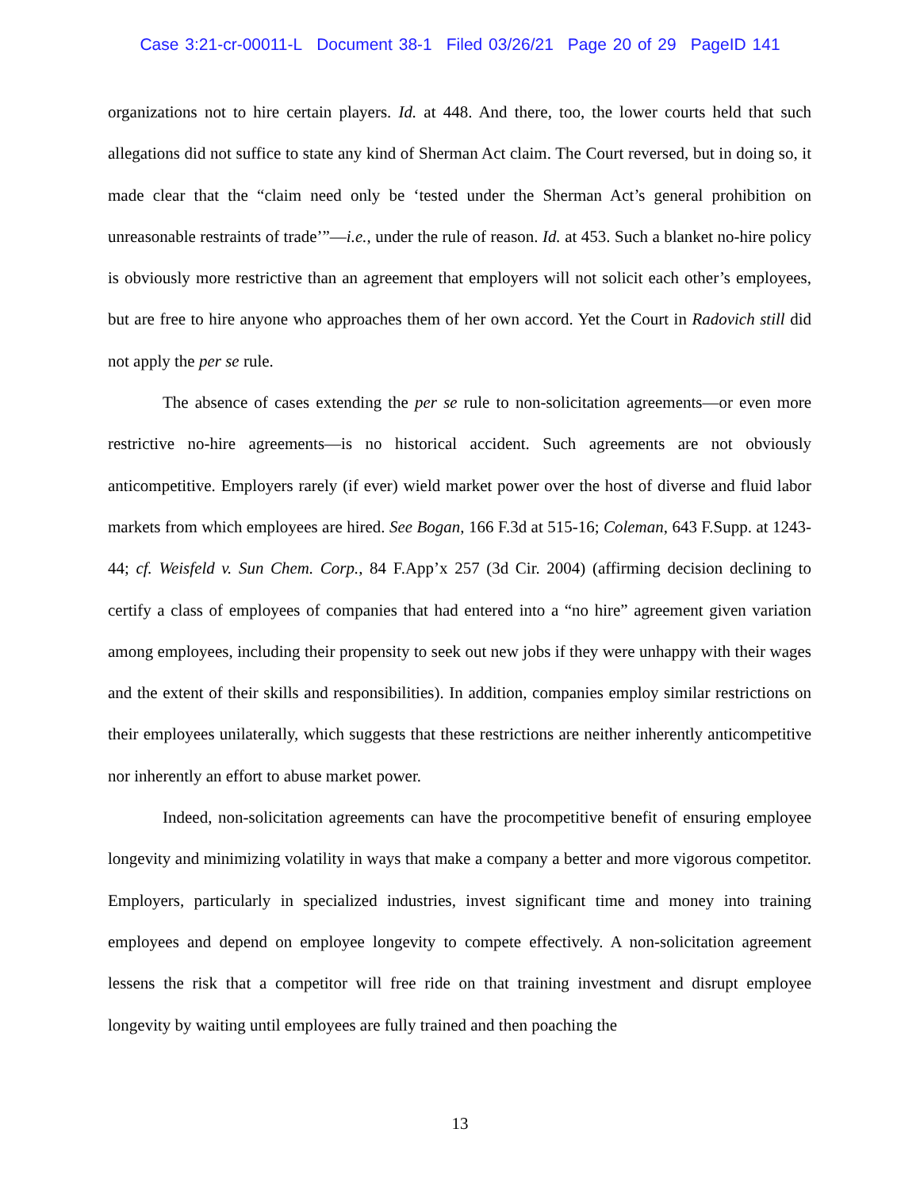Case 3:21-cr-00011-L Document 38-1 Filed 03/26/21 Page 20 of 29 PageID 141
organizations not to hire certain players. Id. at 448. And there, too, the lower courts held that such allegations did not suffice to state any kind of Sherman Act claim. The Court reversed, but in doing so, it made clear that the “claim need only be ‘tested under the Sherman Act’s general prohibition on unreasonable restraints of trade’”—i.e., under the rule of reason. Id. at 453. Such a blanket no-hire policy is obviously more restrictive than an agreement that employers will not solicit each other’s employees, but are free to hire anyone who approaches them of her own accord. Yet the Court in Radovich still did not apply the per se rule.
The absence of cases extending the per se rule to non-solicitation agreements—or even more restrictive no-hire agreements—is no historical accident. Such agreements are not obviously anticompetitive. Employers rarely (if ever) wield market power over the host of diverse and fluid labor markets from which employees are hired. See Bogan, 166 F.3d at 515-16; Coleman, 643 F.Supp. at 1243-44; cf. Weisfeld v. Sun Chem. Corp., 84 F.App’x 257 (3d Cir. 2004) (affirming decision declining to certify a class of employees of companies that had entered into a “no hire” agreement given variation among employees, including their propensity to seek out new jobs if they were unhappy with their wages and the extent of their skills and responsibilities). In addition, companies employ similar restrictions on their employees unilaterally, which suggests that these restrictions are neither inherently anticompetitive nor inherently an effort to abuse market power.
Indeed, non-solicitation agreements can have the procompetitive benefit of ensuring employee longevity and minimizing volatility in ways that make a company a better and more vigorous competitor. Employers, particularly in specialized industries, invest significant time and money into training employees and depend on employee longevity to compete effectively. A non-solicitation agreement lessens the risk that a competitor will free ride on that training investment and disrupt employee longevity by waiting until employees are fully trained and then poaching the
13